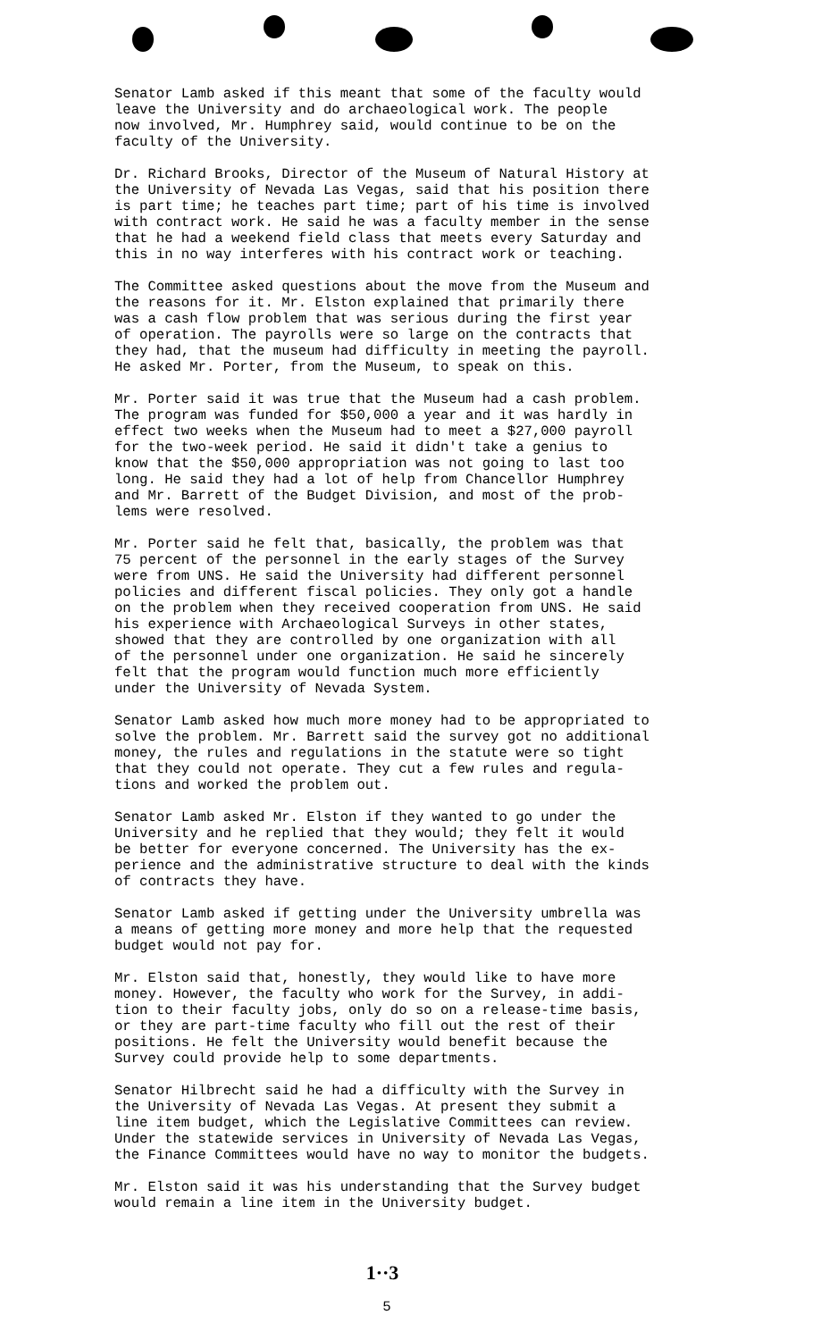Senator Lamb asked if this meant that some of the faculty would leave the University and do archaeological work. The people now involved, Mr. Humphrey said, would continue to be on the faculty of the University.
Dr. Richard Brooks, Director of the Museum of Natural History at the University of Nevada Las Vegas, said that his position there is part time; he teaches part time; part of his time is involved with contract work. He said he was a faculty member in the sense that he had a weekend field class that meets every Saturday and this in no way interferes with his contract work or teaching.
The Committee asked questions about the move from the Museum and the reasons for it. Mr. Elston explained that primarily there was a cash flow problem that was serious during the first year of operation. The payrolls were so large on the contracts that they had, that the museum had difficulty in meeting the payroll. He asked Mr. Porter, from the Museum, to speak on this.
Mr. Porter said it was true that the Museum had a cash problem. The program was funded for $50,000 a year and it was hardly in effect two weeks when the Museum had to meet a $27,000 payroll for the two-week period. He said it didn't take a genius to know that the $50,000 appropriation was not going to last too long. He said they had a lot of help from Chancellor Humphrey and Mr. Barrett of the Budget Division, and most of the prob- lems were resolved.
Mr. Porter said he felt that, basically, the problem was that 75 percent of the personnel in the early stages of the Survey were from UNS. He said the University had different personnel policies and different fiscal policies. They only got a handle on the problem when they received cooperation from UNS. He said his experience with Archaeological Surveys in other states, showed that they are controlled by one organization with all of the personnel under one organization. He said he sincerely felt that the program would function much more efficiently under the University of Nevada System.
Senator Lamb asked how much more money had to be appropriated to solve the problem. Mr. Barrett said the survey got no additional money, the rules and regulations in the statute were so tight that they could not operate. They cut a few rules and regula- tions and worked the problem out.
Senator Lamb asked Mr. Elston if they wanted to go under the University and he replied that they would; they felt it would be better for everyone concerned. The University has the ex- perience and the administrative structure to deal with the kinds of contracts they have.
Senator Lamb asked if getting under the University umbrella was a means of getting more money and more help that the requested budget would not pay for.
Mr. Elston said that, honestly, they would like to have more money. However, the faculty who work for the Survey, in addi- tion to their faculty jobs, only do so on a release-time basis, or they are part-time faculty who fill out the rest of their positions. He felt the University would benefit because the Survey could provide help to some departments.
Senator Hilbrecht said he had a difficulty with the Survey in the University of Nevada Las Vegas. At present they submit a line item budget, which the Legislative Committees can review. Under the statewide services in University of Nevada Las Vegas, the Finance Committees would have no way to monitor the budgets.
Mr. Elston said it was his understanding that the Survey budget would remain a line item in the University budget.
1··3
5